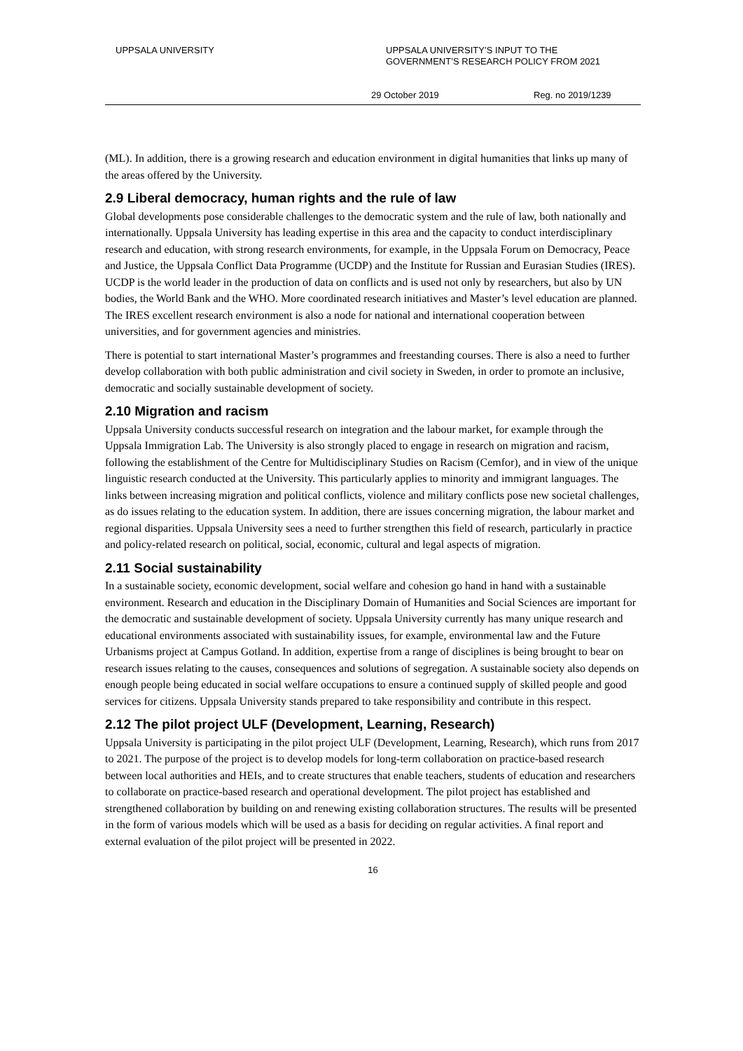UPPSALA UNIVERSITY UPPSALA UNIVERSITY’S INPUT TO THE
GOVERNMENT’S RESEARCH POLICY FROM 2021
29 October 2019 Reg. no 2019/1239
(ML). In addition, there is a growing research and education environment in digital humanities that links up many of the areas offered by the University.
2.9 Liberal democracy, human rights and the rule of law
Global developments pose considerable challenges to the democratic system and the rule of law, both nationally and internationally. Uppsala University has leading expertise in this area and the capacity to conduct interdisciplinary research and education, with strong research environments, for example, in the Uppsala Forum on Democracy, Peace and Justice, the Uppsala Conflict Data Programme (UCDP) and the Institute for Russian and Eurasian Studies (IRES). UCDP is the world leader in the production of data on conflicts and is used not only by researchers, but also by UN bodies, the World Bank and the WHO. More coordinated research initiatives and Master’s level education are planned. The IRES excellent research environment is also a node for national and international cooperation between universities, and for government agencies and ministries.
There is potential to start international Master’s programmes and freestanding courses. There is also a need to further develop collaboration with both public administration and civil society in Sweden, in order to promote an inclusive, democratic and socially sustainable development of society.
2.10 Migration and racism
Uppsala University conducts successful research on integration and the labour market, for example through the Uppsala Immigration Lab. The University is also strongly placed to engage in research on migration and racism, following the establishment of the Centre for Multidisciplinary Studies on Racism (Cemfor), and in view of the unique linguistic research conducted at the University. This particularly applies to minority and immigrant languages. The links between increasing migration and political conflicts, violence and military conflicts pose new societal challenges, as do issues relating to the education system. In addition, there are issues concerning migration, the labour market and regional disparities. Uppsala University sees a need to further strengthen this field of research, particularly in practice and policy-related research on political, social, economic, cultural and legal aspects of migration.
2.11 Social sustainability
In a sustainable society, economic development, social welfare and cohesion go hand in hand with a sustainable environment. Research and education in the Disciplinary Domain of Humanities and Social Sciences are important for the democratic and sustainable development of society. Uppsala University currently has many unique research and educational environments associated with sustainability issues, for example, environmental law and the Future Urbanisms project at Campus Gotland. In addition, expertise from a range of disciplines is being brought to bear on research issues relating to the causes, consequences and solutions of segregation. A sustainable society also depends on enough people being educated in social welfare occupations to ensure a continued supply of skilled people and good services for citizens. Uppsala University stands prepared to take responsibility and contribute in this respect.
2.12 The pilot project ULF (Development, Learning, Research)
Uppsala University is participating in the pilot project ULF (Development, Learning, Research), which runs from 2017 to 2021. The purpose of the project is to develop models for long-term collaboration on practice-based research between local authorities and HEIs, and to create structures that enable teachers, students of education and researchers to collaborate on practice-based research and operational development. The pilot project has established and strengthened collaboration by building on and renewing existing collaboration structures. The results will be presented in the form of various models which will be used as a basis for deciding on regular activities. A final report and external evaluation of the pilot project will be presented in 2022.
16